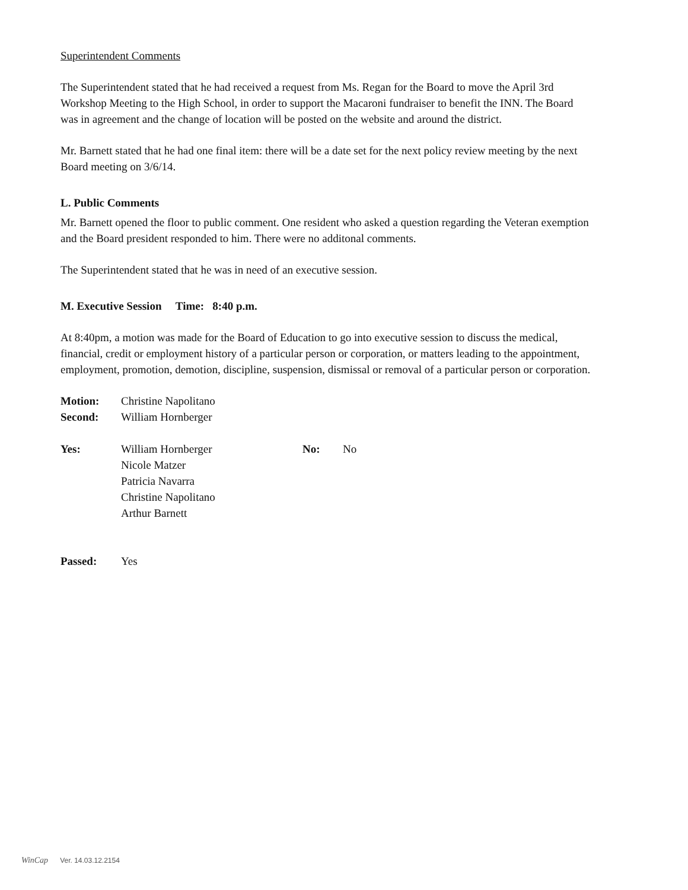Superintendent Comments
The Superintendent stated that he had received a request from Ms. Regan for the Board to move the April 3rd Workshop Meeting to the High School, in order to support the Macaroni fundraiser to benefit the INN. The Board was in agreement and the change of location will be posted on the website and around the district.
Mr. Barnett stated that he had one final item: there will be a date set for the next policy review meeting by the next Board meeting on 3/6/14.
L. Public Comments
Mr. Barnett opened the floor to public comment. One resident who asked a question regarding the Veteran exemption and the Board president responded to him. There were no additonal comments.
The Superintendent stated that he was in need of an executive session.
M. Executive Session Time: 8:40 p.m.
At 8:40pm, a motion was made for the Board of Education to go into executive session to discuss the medical, financial, credit or employment history of a particular person or corporation, or matters leading to the appointment, employment, promotion, demotion, discipline, suspension, dismissal or removal of a particular person or corporation.
| Motion: | Christine Napolitano |
| Second: | William Hornberger |
| Yes: | William Hornberger Nicole Matzer Patricia Navarra Christine Napolitano Arthur Barnett | No: | No |
| Passed: | Yes |
WinCap Ver. 14.03.12.2154